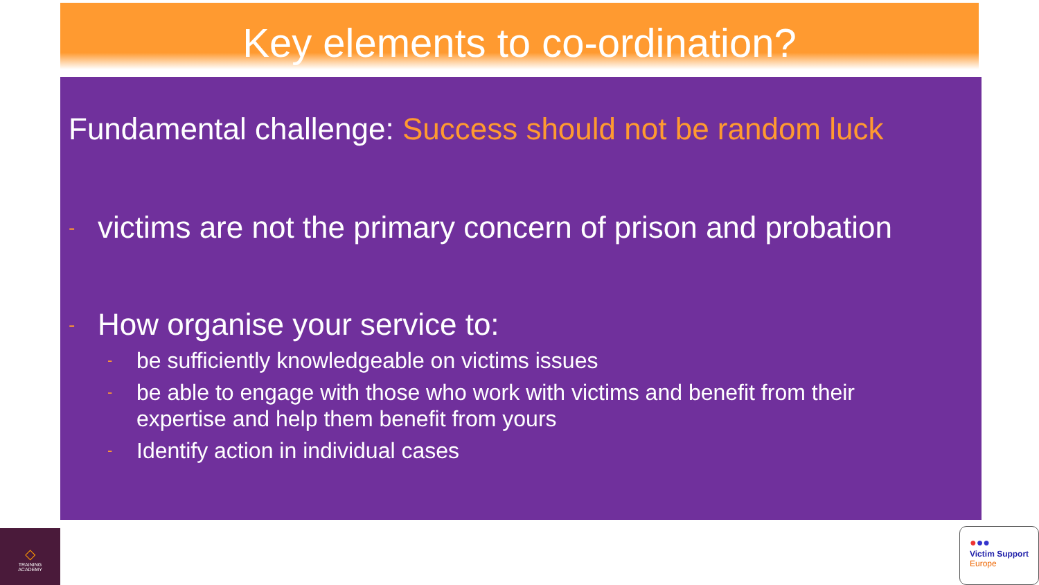Key elements to co-ordination?
Fundamental challenge: Success should not be random luck
- victims are not the primary concern of prison and probation
- How organise your service to:
- be sufficiently knowledgeable on victims issues
- be able to engage with those who work with victims and benefit from their expertise and help them benefit from yours
- Identify action in individual cases
◇
TRAINING
ACADEMY
●●●
Victim Support
Europe